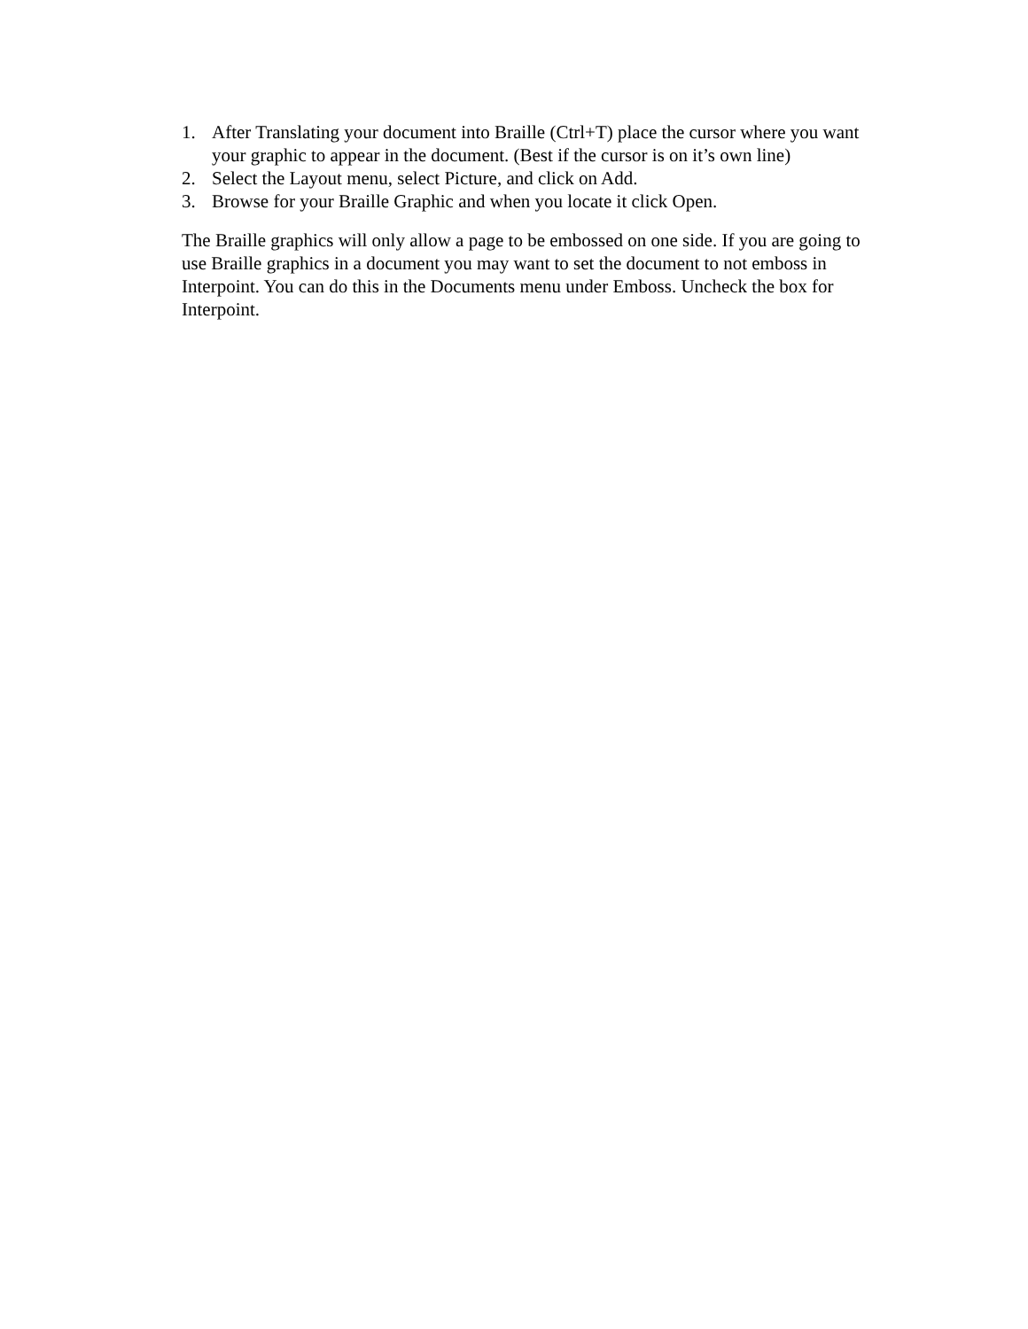1. After Translating your document into Braille (Ctrl+T) place the cursor where you want your graphic to appear in the document. (Best if the cursor is on it’s own line)
2. Select the Layout menu, select Picture, and click on Add.
3. Browse for your Braille Graphic and when you locate it click Open.
The Braille graphics will only allow a page to be embossed on one side. If you are going to use Braille graphics in a document you may want to set the document to not emboss in Interpoint. You can do this in the Documents menu under Emboss. Uncheck the box for Interpoint.